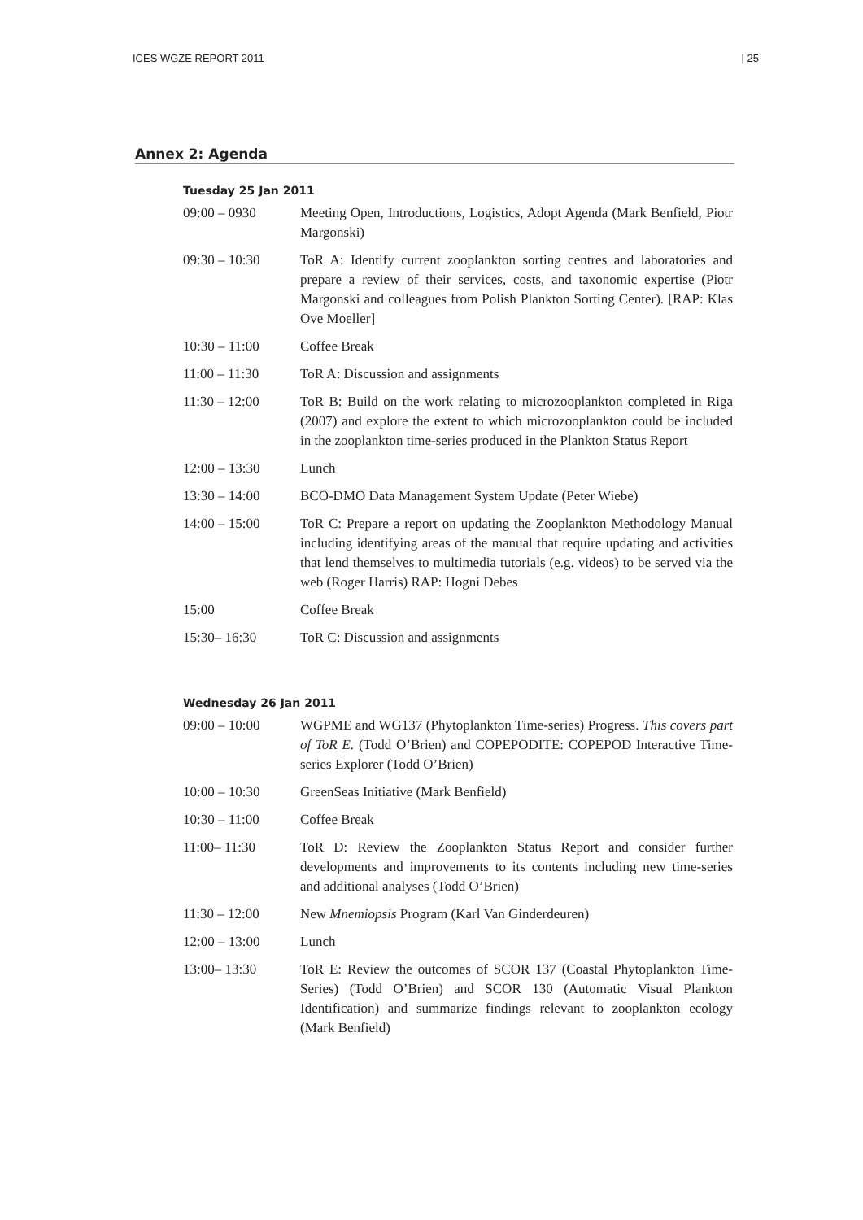ICES WGZE REPORT 2011 | 25
Annex 2: Agenda
Tuesday 25 Jan 2011
| 09:00 – 0930 | Meeting Open, Introductions, Logistics, Adopt Agenda (Mark Benfield, Piotr Margonski) |
| 09:30 – 10:30 | ToR A: Identify current zooplankton sorting centres and laboratories and prepare a review of their services, costs, and taxonomic expertise (Piotr Margonski and colleagues from Polish Plankton Sorting Center). [RAP: Klas Ove Moeller] |
| 10:30 – 11:00 | Coffee Break |
| 11:00 – 11:30 | ToR A: Discussion and assignments |
| 11:30 – 12:00 | ToR B: Build on the work relating to microzooplankton completed in Riga (2007) and explore the extent to which microzooplankton could be included in the zooplankton time-series produced in the Plankton Status Report |
| 12:00 – 13:30 | Lunch |
| 13:30 – 14:00 | BCO-DMO Data Management System Update (Peter Wiebe) |
| 14:00 – 15:00 | ToR C: Prepare a report on updating the Zooplankton Methodology Manual including identifying areas of the manual that require updating and activities that lend themselves to multimedia tutorials (e.g. videos) to be served via the web (Roger Harris) RAP: Hogni Debes |
| 15:00 | Coffee Break |
| 15:30– 16:30 | ToR C: Discussion and assignments |
Wednesday 26 Jan 2011
| 09:00 – 10:00 | WGPME and WG137 (Phytoplankton Time-series) Progress. This covers part of ToR E. (Todd O’Brien) and COPEPODITE: COPEPOD Interactive Time-series Explorer (Todd O’Brien) |
| 10:00 – 10:30 | GreenSeas Initiative (Mark Benfield) |
| 10:30 – 11:00 | Coffee Break |
| 11:00– 11:30 | ToR D: Review the Zooplankton Status Report and consider further developments and improvements to its contents including new time-series and additional analyses (Todd O’Brien) |
| 11:30 – 12:00 | New Mnemiopsis Program (Karl Van Ginderdeuren) |
| 12:00 – 13:00 | Lunch |
| 13:00– 13:30 | ToR E: Review the outcomes of SCOR 137 (Coastal Phytoplankton Time-Series) (Todd O’Brien) and SCOR 130 (Automatic Visual Plankton Identification) and summarize findings relevant to zooplankton ecology (Mark Benfield) |